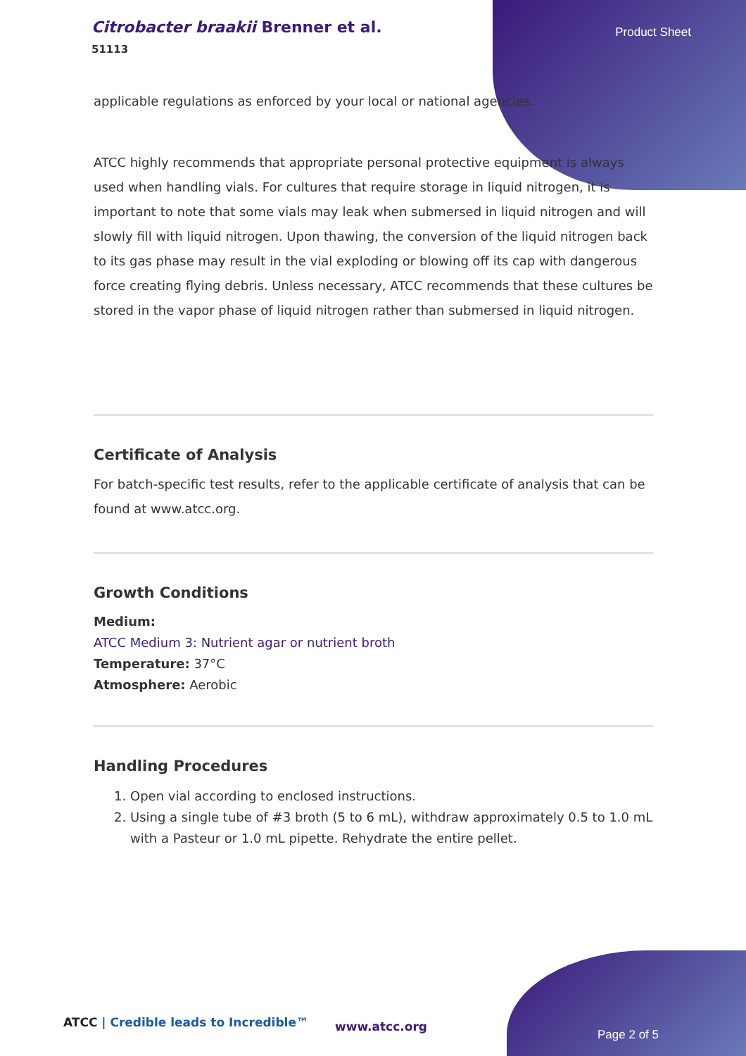Citrobacter braakii Brenner et al.
51113
Product Sheet
applicable regulations as enforced by your local or national agencies.
ATCC highly recommends that appropriate personal protective equipment is always used when handling vials. For cultures that require storage in liquid nitrogen, it is important to note that some vials may leak when submersed in liquid nitrogen and will slowly fill with liquid nitrogen. Upon thawing, the conversion of the liquid nitrogen back to its gas phase may result in the vial exploding or blowing off its cap with dangerous force creating flying debris. Unless necessary, ATCC recommends that these cultures be stored in the vapor phase of liquid nitrogen rather than submersed in liquid nitrogen.
Certificate of Analysis
For batch-specific test results, refer to the applicable certificate of analysis that can be found at www.atcc.org.
Growth Conditions
Medium:
ATCC Medium 3: Nutrient agar or nutrient broth
Temperature: 37°C
Atmosphere: Aerobic
Handling Procedures
1. Open vial according to enclosed instructions.
2. Using a single tube of #3 broth (5 to 6 mL), withdraw approximately 0.5 to 1.0 mL with a Pasteur or 1.0 mL pipette. Rehydrate the entire pellet.
ATCC | Credible leads to Incredible™
www.atcc.org
Page 2 of 5